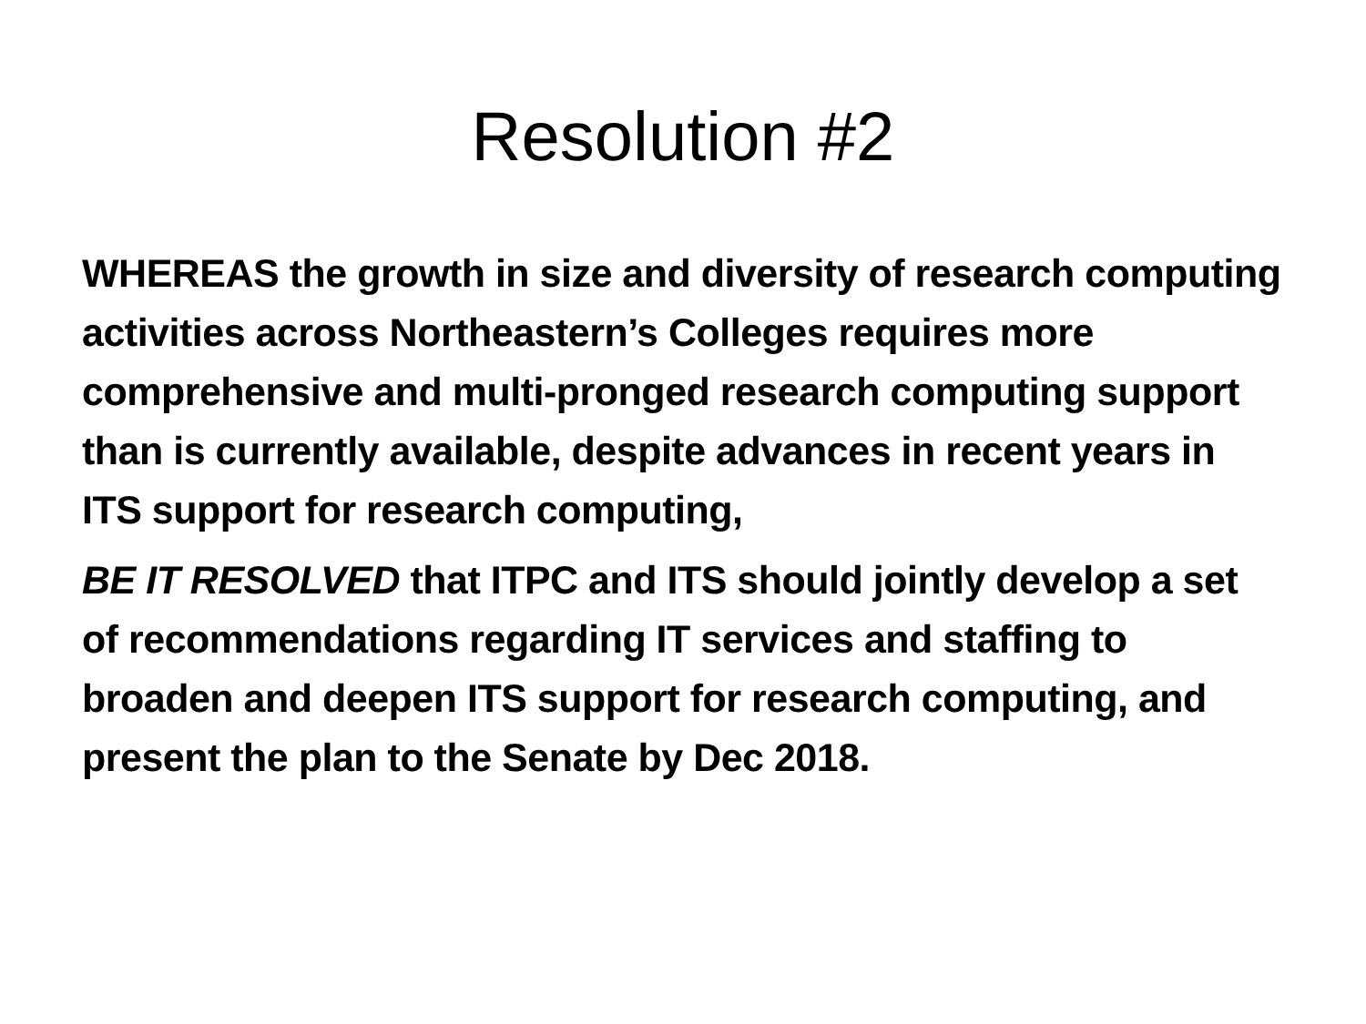Resolution #2
WHEREAS the growth in size and diversity of research computing activities across Northeastern’s Colleges requires more comprehensive and multi-pronged research computing support than is currently available, despite advances in recent years in ITS support for research computing,
BE IT RESOLVED that ITPC and ITS should jointly develop a set of recommendations regarding IT services and staffing to broaden and deepen ITS support for research computing, and present the plan to the Senate by Dec 2018.